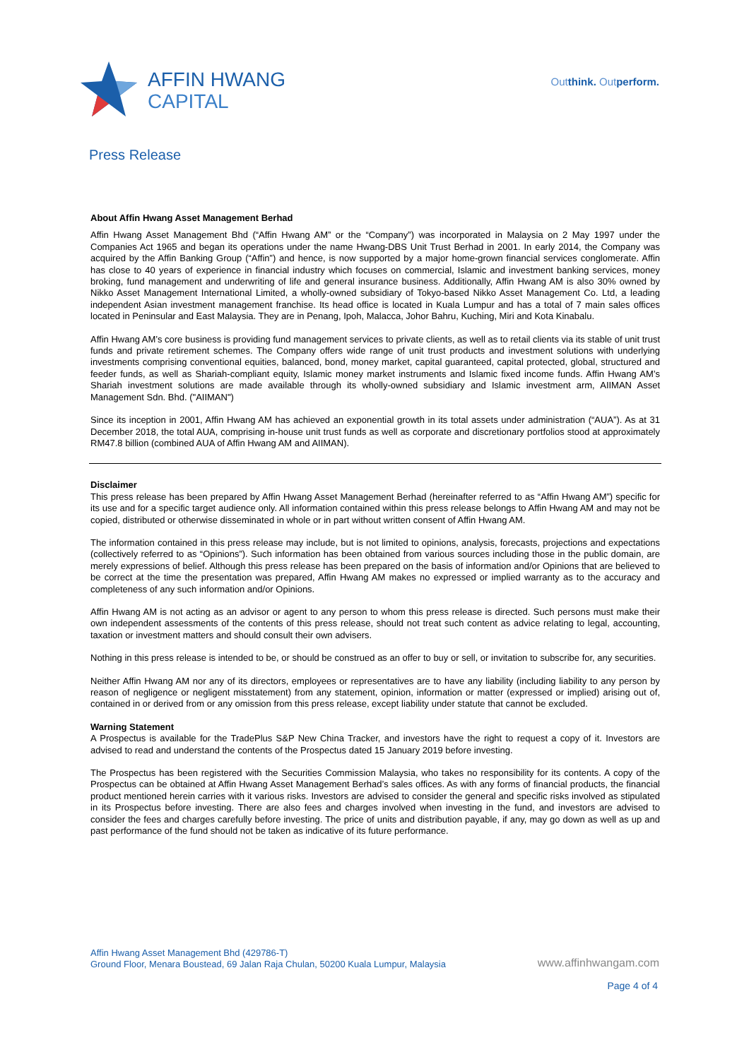AFFIN HWANG
CAPITAL
Outthink. Outperform.
Press Release
About Affin Hwang Asset Management Berhad
Affin Hwang Asset Management Bhd (“Affin Hwang AM” or the “Company”) was incorporated in Malaysia on 2 May 1997 under the Companies Act 1965 and began its operations under the name Hwang-DBS Unit Trust Berhad in 2001. In early 2014, the Company was acquired by the Affin Banking Group (“Affin”) and hence, is now supported by a major home-grown financial services conglomerate. Affin has close to 40 years of experience in financial industry which focuses on commercial, Islamic and investment banking services, money broking, fund management and underwriting of life and general insurance business. Additionally, Affin Hwang AM is also 30% owned by Nikko Asset Management International Limited, a wholly-owned subsidiary of Tokyo-based Nikko Asset Management Co. Ltd, a leading independent Asian investment management franchise. Its head office is located in Kuala Lumpur and has a total of 7 main sales offices located in Peninsular and East Malaysia. They are in Penang, Ipoh, Malacca, Johor Bahru, Kuching, Miri and Kota Kinabalu.
Affin Hwang AM’s core business is providing fund management services to private clients, as well as to retail clients via its stable of unit trust funds and private retirement schemes. The Company offers wide range of unit trust products and investment solutions with underlying investments comprising conventional equities, balanced, bond, money market, capital guaranteed, capital protected, global, structured and feeder funds, as well as Shariah-compliant equity, Islamic money market instruments and Islamic fixed income funds. Affin Hwang AM’s Shariah investment solutions are made available through its wholly-owned subsidiary and Islamic investment arm, AIIMAN Asset Management Sdn. Bhd. ("AIIMAN")
Since its inception in 2001, Affin Hwang AM has achieved an exponential growth in its total assets under administration (“AUA”). As at 31 December 2018, the total AUA, comprising in-house unit trust funds as well as corporate and discretionary portfolios stood at approximately RM47.8 billion (combined AUA of Affin Hwang AM and AIIMAN).
Disclaimer
This press release has been prepared by Affin Hwang Asset Management Berhad (hereinafter referred to as “Affin Hwang AM”) specific for its use and for a specific target audience only. All information contained within this press release belongs to Affin Hwang AM and may not be copied, distributed or otherwise disseminated in whole or in part without written consent of Affin Hwang AM.
The information contained in this press release may include, but is not limited to opinions, analysis, forecasts, projections and expectations (collectively referred to as “Opinions”). Such information has been obtained from various sources including those in the public domain, are merely expressions of belief. Although this press release has been prepared on the basis of information and/or Opinions that are believed to be correct at the time the presentation was prepared, Affin Hwang AM makes no expressed or implied warranty as to the accuracy and completeness of any such information and/or Opinions.
Affin Hwang AM is not acting as an advisor or agent to any person to whom this press release is directed. Such persons must make their own independent assessments of the contents of this press release, should not treat such content as advice relating to legal, accounting, taxation or investment matters and should consult their own advisers.
Nothing in this press release is intended to be, or should be construed as an offer to buy or sell, or invitation to subscribe for, any securities.
Neither Affin Hwang AM nor any of its directors, employees or representatives are to have any liability (including liability to any person by reason of negligence or negligent misstatement) from any statement, opinion, information or matter (expressed or implied) arising out of, contained in or derived from or any omission from this press release, except liability under statute that cannot be excluded.
Warning Statement
A Prospectus is available for the TradePlus S&P New China Tracker, and investors have the right to request a copy of it. Investors are advised to read and understand the contents of the Prospectus dated 15 January 2019 before investing.
The Prospectus has been registered with the Securities Commission Malaysia, who takes no responsibility for its contents. A copy of the Prospectus can be obtained at Affin Hwang Asset Management Berhad’s sales offices. As with any forms of financial products, the financial product mentioned herein carries with it various risks. Investors are advised to consider the general and specific risks involved as stipulated in its Prospectus before investing. There are also fees and charges involved when investing in the fund, and investors are advised to consider the fees and charges carefully before investing. The price of units and distribution payable, if any, may go down as well as up and past performance of the fund should not be taken as indicative of its future performance.
Affin Hwang Asset Management Bhd (429786-T)
Ground Floor, Menara Boustead, 69 Jalan Raja Chulan, 50200 Kuala Lumpur, Malaysia
www.affinhwangam.com
Page 4 of 4